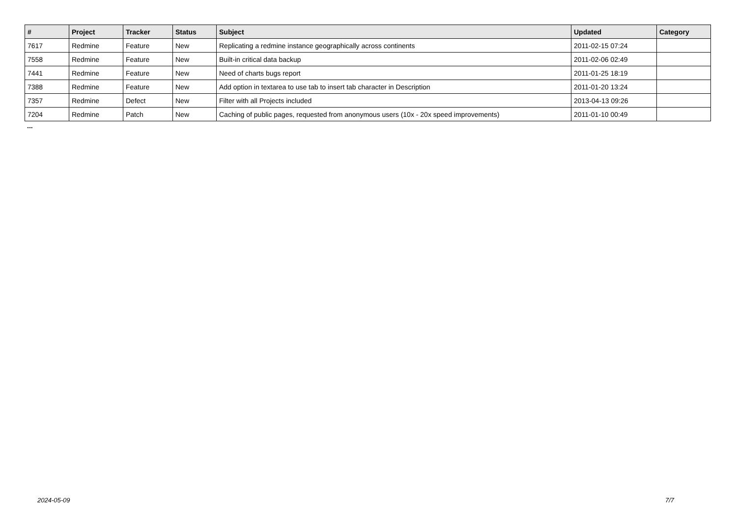| # | Project | Tracker | Status | Subject | Updated | Category |
| --- | --- | --- | --- | --- | --- | --- |
| 7617 | Redmine | Feature | New | Replicating a redmine instance geographically across continents | 2011-02-15 07:24 | |
| 7558 | Redmine | Feature | New | Built-in critical data backup | 2011-02-06 02:49 | |
| 7441 | Redmine | Feature | New | Need of charts bugs report | 2011-01-25 18:19 | |
| 7388 | Redmine | Feature | New | Add option in textarea to use tab to insert tab character in Description | 2011-01-20 13:24 | |
| 7357 | Redmine | Defect | New | Filter with all Projects included | 2013-04-13 09:26 | |
| 7204 | Redmine | Patch | New | Caching of public pages, requested from anonymous users (10x - 20x speed improvements) | 2011-01-10 00:49 | |
...
2024-05-09 7/7